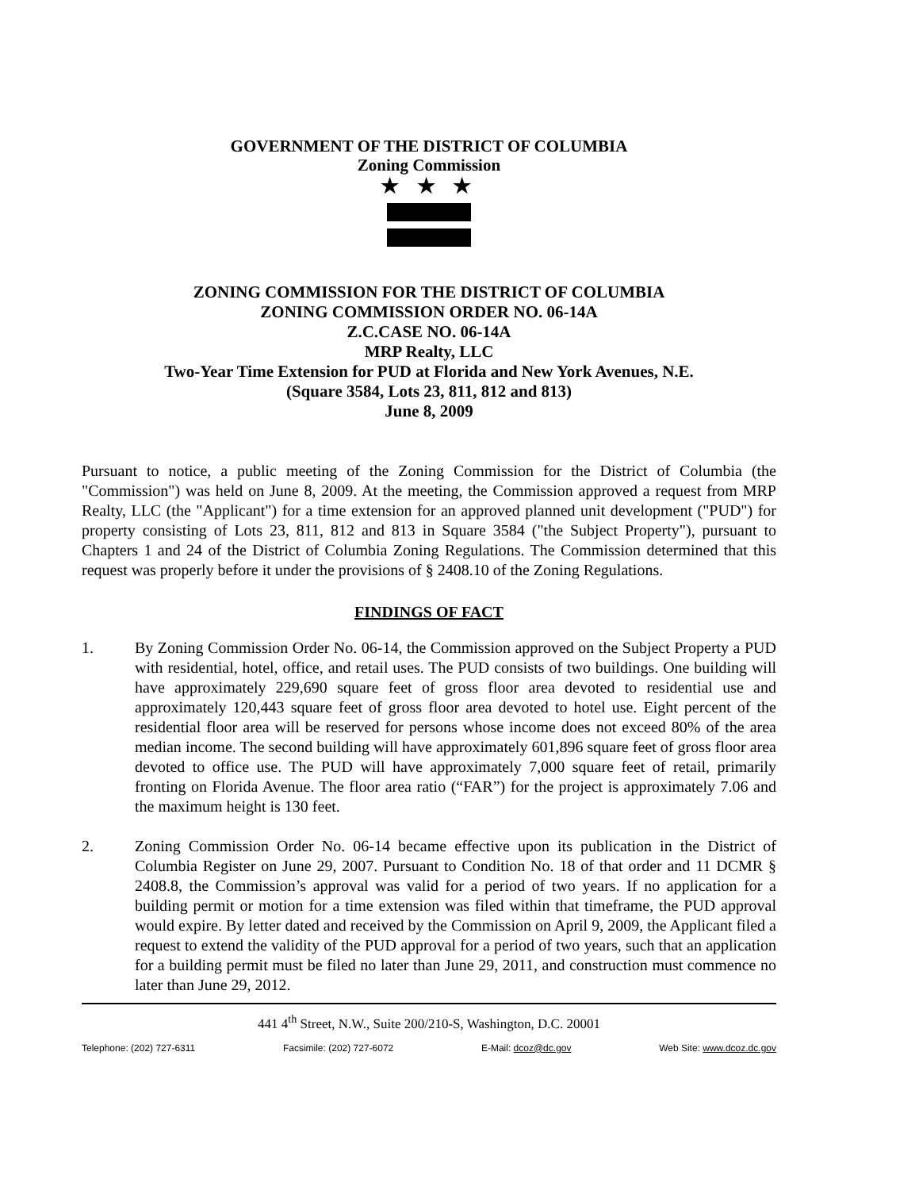GOVERNMENT OF THE DISTRICT OF COLUMBIA
Zoning Commission
★ ★ ★
ZONING COMMISSION FOR THE DISTRICT OF COLUMBIA
ZONING COMMISSION ORDER NO. 06-14A
Z.C.CASE NO. 06-14A
MRP Realty, LLC
Two-Year Time Extension for PUD at Florida and New York Avenues, N.E.
(Square 3584, Lots 23, 811, 812 and 813)
June 8, 2009
Pursuant to notice, a public meeting of the Zoning Commission for the District of Columbia (the "Commission") was held on June 8, 2009. At the meeting, the Commission approved a request from MRP Realty, LLC (the "Applicant") for a time extension for an approved planned unit development ("PUD") for property consisting of Lots 23, 811, 812 and 813 in Square 3584 ("the Subject Property"), pursuant to Chapters 1 and 24 of the District of Columbia Zoning Regulations. The Commission determined that this request was properly before it under the provisions of § 2408.10 of the Zoning Regulations.
FINDINGS OF FACT
1. By Zoning Commission Order No. 06-14, the Commission approved on the Subject Property a PUD with residential, hotel, office, and retail uses. The PUD consists of two buildings. One building will have approximately 229,690 square feet of gross floor area devoted to residential use and approximately 120,443 square feet of gross floor area devoted to hotel use. Eight percent of the residential floor area will be reserved for persons whose income does not exceed 80% of the area median income. The second building will have approximately 601,896 square feet of gross floor area devoted to office use. The PUD will have approximately 7,000 square feet of retail, primarily fronting on Florida Avenue. The floor area ratio (“FAR”) for the project is approximately 7.06 and the maximum height is 130 feet.
2. Zoning Commission Order No. 06-14 became effective upon its publication in the District of Columbia Register on June 29, 2007. Pursuant to Condition No. 18 of that order and 11 DCMR § 2408.8, the Commission’s approval was valid for a period of two years. If no application for a building permit or motion for a time extension was filed within that timeframe, the PUD approval would expire. By letter dated and received by the Commission on April 9, 2009, the Applicant filed a request to extend the validity of the PUD approval for a period of two years, such that an application for a building permit must be filed no later than June 29, 2011, and construction must commence no later than June 29, 2012.
441 4<sup>th</sup> Street, N.W., Suite 200/210-S, Washington, D.C. 20001
Telephone: (202) 727-6311 Facsimile: (202) 727-6072 E-Mail: dcoz@dc.gov Web Site: www.dcoz.dc.gov